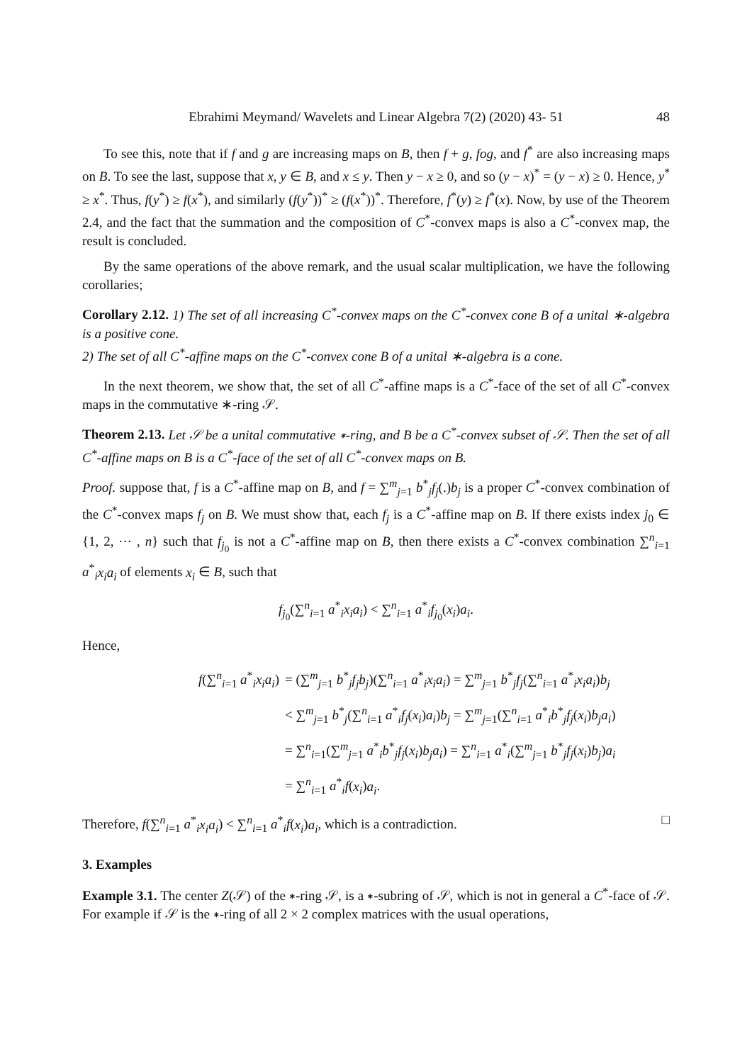Ebrahimi Meymand/ Wavelets and Linear Algebra 7(2) (2020) 43- 51 48
To see this, note that if f and g are increasing maps on B, then f + g, fog, and f<sup>*</sup> are also increasing maps on B. To see the last, suppose that x, y ∈ B, and x ≤ y. Then y − x ≥ 0, and so (y − x)<sup>*</sup> = (y − x) ≥ 0. Hence, y<sup>*</sup> ≥ x<sup>*</sup>. Thus, f(y<sup>*</sup>) ≥ f(x<sup>*</sup>), and similarly (f(y<sup>*</sup>))<sup>*</sup> ≥ (f(x<sup>*</sup>))<sup>*</sup>. Therefore, f<sup>*</sup>(y) ≥ f<sup>*</sup>(x). Now, by use of the Theorem 2.4, and the fact that the summation and the composition of C<sup>*</sup>-convex maps is also a C<sup>*</sup>-convex map, the result is concluded.
By the same operations of the above remark, and the usual scalar multiplication, we have the following corollaries;
Corollary 2.12. 1) The set of all increasing C<sup>*</sup>-convex maps on the C<sup>*</sup>-convex cone B of a unital ∗-algebra is a positive cone.
2) The set of all C<sup>*</sup>-affine maps on the C<sup>*</sup>-convex cone B of a unital ∗-algebra is a cone.
In the next theorem, we show that, the set of all C<sup>*</sup>-affine maps is a C<sup>*</sup>-face of the set of all C<sup>*</sup>-convex maps in the commutative ∗-ring 𝒮.
Theorem 2.13. Let 𝒮 be a unital commutative ∗-ring, and B be a C<sup>*</sup>-convex subset of 𝒮. Then the set of all C<sup>*</sup>-affine maps on B is a C<sup>*</sup>-face of the set of all C<sup>*</sup>-convex maps on B.
Proof. suppose that, f is a C<sup>*</sup>-affine map on B, and f = ∑<sup>m</sup><sub>j=1</sub> b<sup>*</sup><sub>j</sub>f<sub>j</sub>(.)b<sub>j</sub> is a proper C<sup>*</sup>-convex combination of the C<sup>*</sup>-convex maps f<sub>j</sub> on B. We must show that, each f<sub>j</sub> is a C<sup>*</sup>-affine map on B. If there exists index j<sub>0</sub> ∈ {1, 2, ⋯ , n} such that f<sub>j<sub>0</sub></sub> is not a C<sup>*</sup>-affine map on B, then there exists a C<sup>*</sup>-convex combination ∑<sup>n</sup><sub>i=1</sub> a<sup>*</sup><sub>i</sub>x<sub>i</sub>a<sub>i</sub> of elements x<sub>i</sub> ∈ B, such that
f<sub>j<sub>0</sub></sub>(∑<sup>n</sup><sub>i=1</sub> a<sup>*</sup><sub>i</sub>x<sub>i</sub>a<sub>i</sub>) < ∑<sup>n</sup><sub>i=1</sub> a<sup>*</sup><sub>i</sub>f<sub>j<sub>0</sub></sub>(x<sub>i</sub>)a<sub>i</sub>.
Hence,
| f (∑<sup>n</sup><sub>i=1</sub> a<sup>*</sup><sub>i</sub> x<sub>i</sub>a<sub>i</sub> ) | = (∑<sup>m</sup><sub>j=1</sub> b<sup>*</sup><sub>j</sub> f<sub>j</sub>b<sub>j</sub> )(∑<sup>n</sup><sub>i=1</sub> a<sup>*</sup><sub>i</sub> x<sub>i</sub>a<sub>i</sub> ) = ∑<sup>m</sup><sub>j=1</sub> b<sup>*</sup><sub>j</sub> f<sub>j</sub> (∑<sup>n</sup><sub>i=1</sub> a<sup>*</sup><sub>i</sub> x<sub>i</sub>a<sub>i</sub> ) b<sub>j</sub> |
| | < ∑<sup>m</sup><sub>j=1</sub> b<sup>*</sup><sub>j</sub>(∑<sup>n</sup><sub>i=1</sub> a<sup>*</sup><sub>i</sub> f<sub>j</sub> ( x<sub>i</sub> ) a<sub>i</sub> ) b<sub>j</sub> = ∑<sup>m</sup><sub>j=1</sub>(∑<sup>n</sup><sub>i=1</sub> a<sup>*</sup><sub>i</sub> b<sup>*</sup><sub>j</sub> f<sub>j</sub> ( x<sub>i</sub> ) b<sub>j</sub>a<sub>i</sub> ) |
| | = ∑<sup>n</sup><sub>i=1</sub>(∑<sup>m</sup><sub>j=1</sub> a<sup>*</sup><sub>i</sub> b<sup>*</sup><sub>j</sub> f<sub>j</sub> ( x<sub>i</sub> ) b<sub>j</sub>a<sub>i</sub> ) = ∑<sup>n</sup><sub>i=1</sub> a<sup>*</sup><sub>i</sub>(∑<sup>m</sup><sub>j=1</sub> b<sup>*</sup><sub>j</sub> f<sub>j</sub> ( x<sub>i</sub> ) b<sub>j</sub> ) a<sub>i</sub> |
| | = ∑<sup>n</sup><sub>i=1</sub> a<sup>*</sup><sub>i</sub> f ( x<sub>i</sub> ) a<sub>i</sub> . |
Therefore, f(∑<sup>n</sup><sub>i=1</sub> a<sup>*</sup><sub>i</sub>x<sub>i</sub>a<sub>i</sub>) < ∑<sup>n</sup><sub>i=1</sub> a<sup>*</sup><sub>i</sub>f(x<sub>i</sub>)a<sub>i</sub>, which is a contradiction. □
3. Examples
Example 3.1. The center Z(𝒮) of the ∗-ring 𝒮, is a ∗-subring of 𝒮, which is not in general a C<sup>*</sup>-face of 𝒮. For example if 𝒮 is the ∗-ring of all 2 × 2 complex matrices with the usual operations,